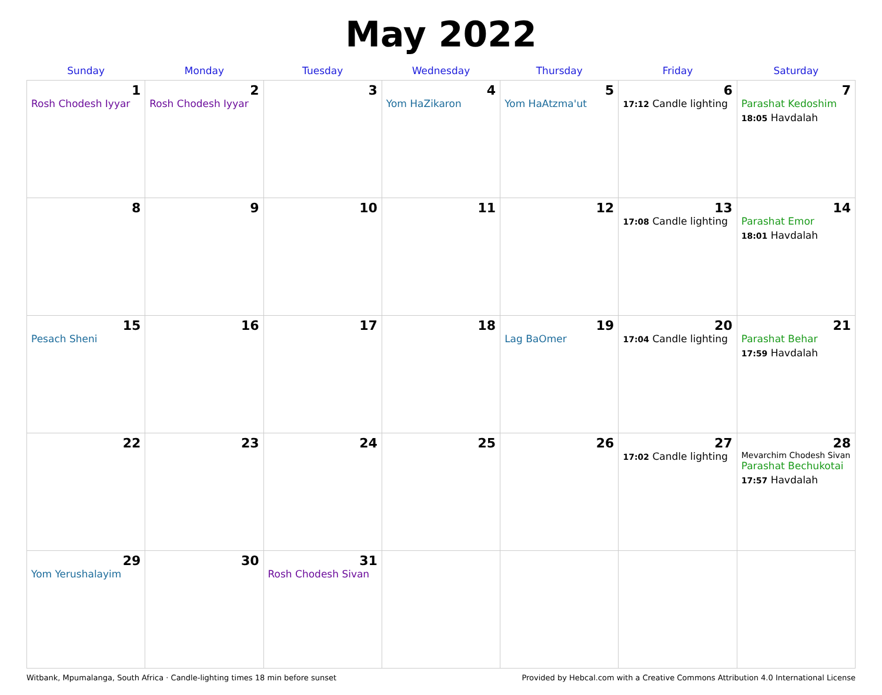May 2022
| Sunday | Monday | Tuesday | Wednesday | Thursday | Friday | Saturday |
| --- | --- | --- | --- | --- | --- | --- |
| 1 Rosh Chodesh Iyyar | 2 Rosh Chodesh Iyyar | 3 | 4 Yom HaZikaron | 5 Yom HaAtzma'ut | 6 17:12 Candle lighting | 7 Parashat Kedoshim 18:05 Havdalah |
| 8 | 9 | 10 | 11 | 12 | 13 17:08 Candle lighting | 14 Parashat Emor 18:01 Havdalah |
| 15 Pesach Sheni | 16 | 17 | 18 | 19 Lag BaOmer | 20 17:04 Candle lighting | 21 Parashat Behar 17:59 Havdalah |
| 22 | 23 | 24 | 25 | 26 | 27 17:02 Candle lighting | 28 Mevarchim Chodesh Sivan Parashat Bechukotai 17:57 Havdalah |
| 29 Yom Yerushalayim | 30 | 31 Rosh Chodesh Sivan | | | | |
Witbank, Mpumalanga, South Africa · Candle-lighting times 18 min before sunset Provided by Hebcal.com with a Creative Commons Attribution 4.0 International License